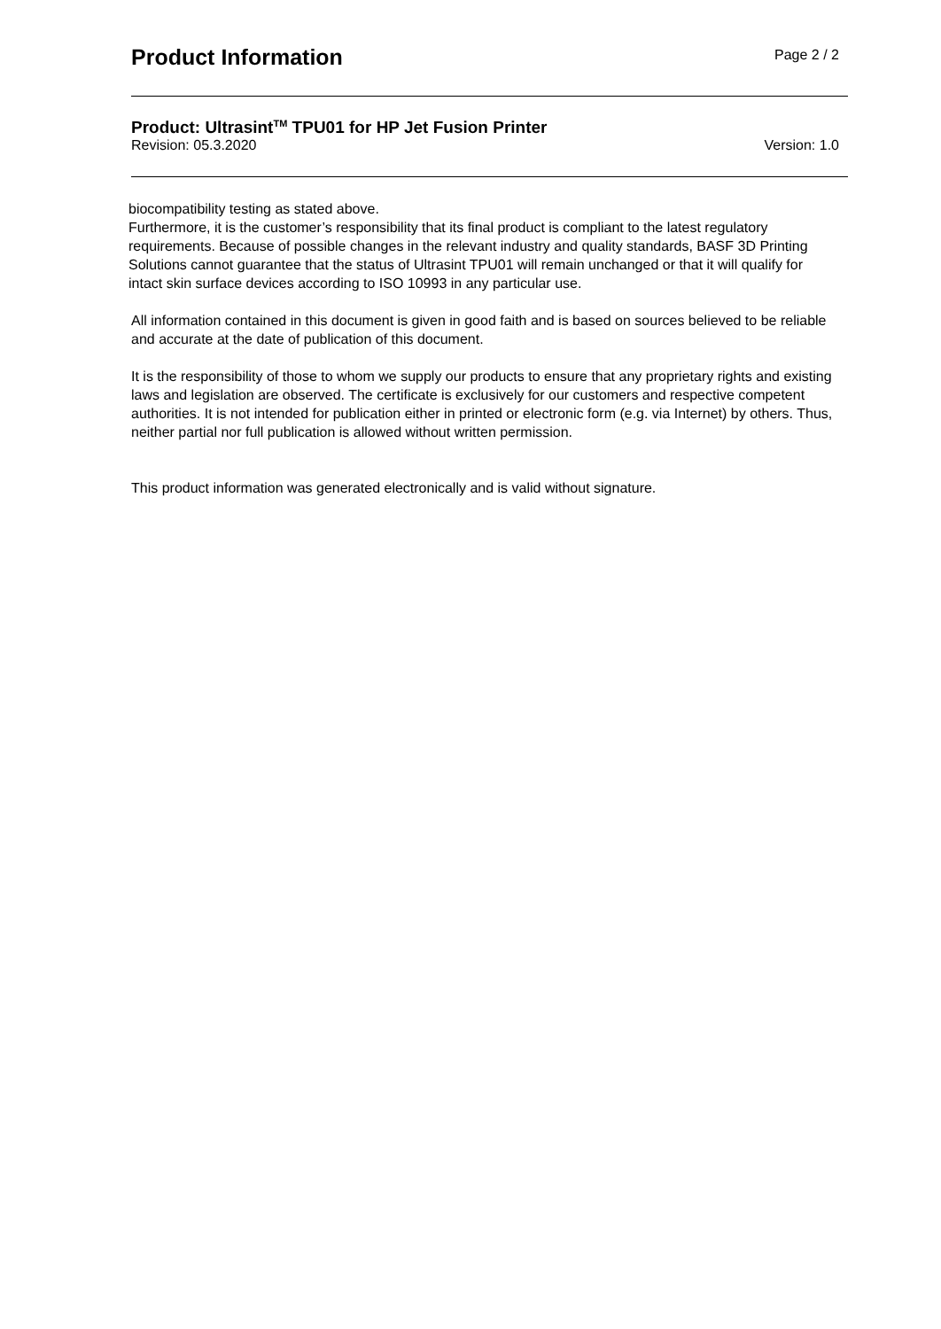Product Information
Page 2 / 2
Product: Ultrasint<sup>TM</sup> TPU01 for HP Jet Fusion Printer
Revision: 05.3.2020 Version: 1.0
biocompatibility testing as stated above.
Furthermore, it is the customer’s responsibility that its final product is compliant to the latest regulatory requirements. Because of possible changes in the relevant industry and quality standards, BASF 3D Printing Solutions cannot guarantee that the status of Ultrasint TPU01 will remain unchanged or that it will qualify for intact skin surface devices according to ISO 10993 in any particular use.
All information contained in this document is given in good faith and is based on sources believed to be reliable and accurate at the date of publication of this document.
It is the responsibility of those to whom we supply our products to ensure that any proprietary rights and existing laws and legislation are observed. The certificate is exclusively for our customers and respective competent authorities. It is not intended for publication either in printed or electronic form (e.g. via Internet) by others. Thus, neither partial nor full publication is allowed without written permission.
This product information was generated electronically and is valid without signature.